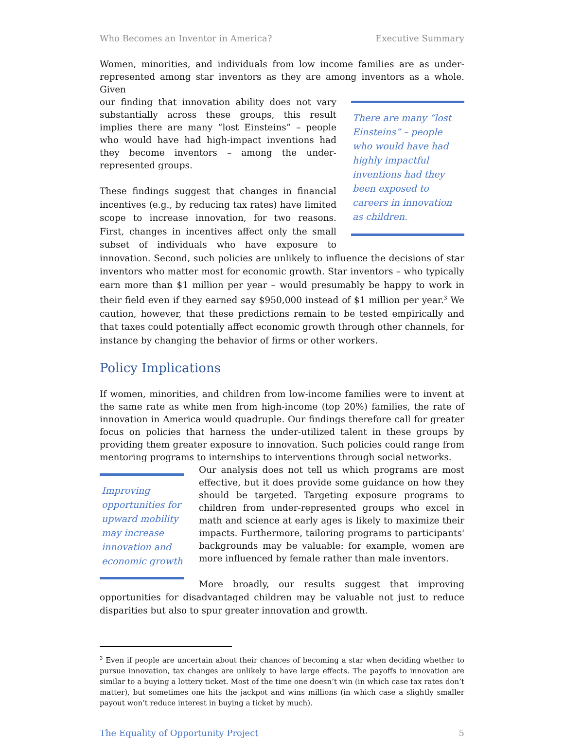Who Becomes an Inventor in America? Executive Summary
Women, minorities, and individuals from low income families are as under-represented among star inventors as they are among inventors as a whole. Given
There are many “lost Einsteins” – people who would have had highly impactful inventions had they been exposed to careers in innovation as children.
our finding that innovation ability does not vary substantially across these groups, this result implies there are many “lost Einsteins” – people who would have had high-impact inventions had they become inventors – among the under-represented groups.
These findings suggest that changes in financial incentives (e.g., by reducing tax rates) have limited scope to increase innovation, for two reasons. First, changes in incentives affect only the small subset of individuals who have exposure to innovation. Second, such policies are unlikely to influence the decisions of star inventors who matter most for economic growth. Star inventors – who typically earn more than $1 million per year – would presumably be happy to work in their field even if they earned say $950,000 instead of $1 million per year.<sup>3</sup> We caution, however, that these predictions remain to be tested empirically and that taxes could potentially affect economic growth through other channels, for instance by changing the behavior of firms or other workers.
Policy Implications
If women, minorities, and children from low-income families were to invent at the same rate as white men from high-income (top 20%) families, the rate of innovation in America would quadruple. Our findings therefore call for greater focus on policies that harness the under-utilized talent in these groups by providing them greater exposure to innovation. Such policies could range from mentoring programs to internships to interventions through social networks.
Improving opportunities for upward mobility may increase innovation and economic growth
Our analysis does not tell us which programs are most effective, but it does provide some guidance on how they should be targeted. Targeting exposure programs to children from under-represented groups who excel in math and science at early ages is likely to maximize their impacts. Furthermore, tailoring programs to participants' backgrounds may be valuable: for example, women are more influenced by female rather than male inventors.
More broadly, our results suggest that improving opportunities for disadvantaged children may be valuable not just to reduce disparities but also to spur greater innovation and growth.
<sup>3</sup> Even if people are uncertain about their chances of becoming a star when deciding whether to pursue innovation, tax changes are unlikely to have large effects. The payoffs to innovation are similar to a buying a lottery ticket. Most of the time one doesn’t win (in which case tax rates don’t matter), but sometimes one hits the jackpot and wins millions (in which case a slightly smaller payout won’t reduce interest in buying a ticket by much).
The Equality of Opportunity Project 5